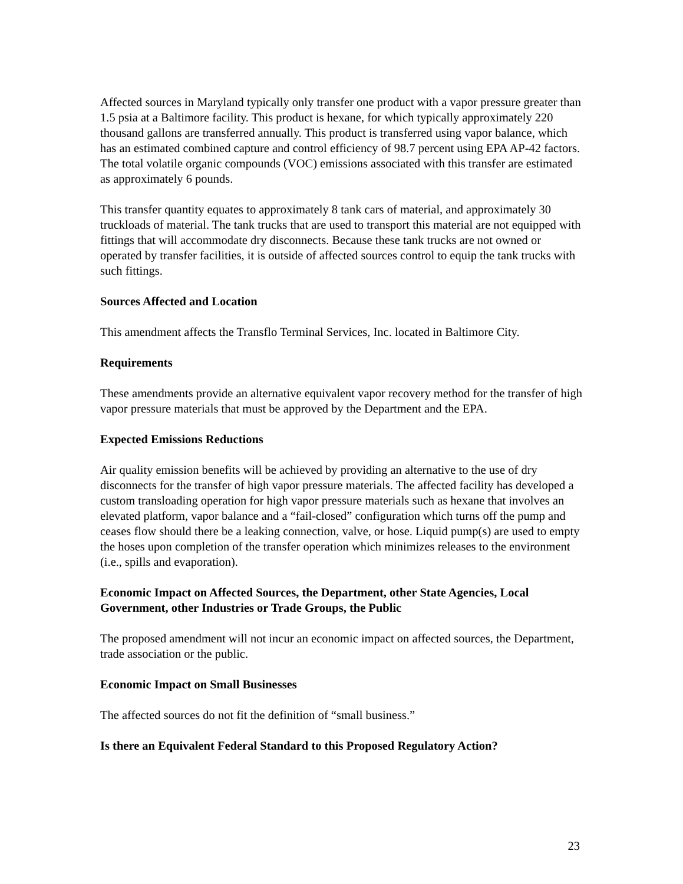Affected sources in Maryland typically only transfer one product with a vapor pressure greater than 1.5 psia at a Baltimore facility. This product is hexane, for which typically approximately 220 thousand gallons are transferred annually. This product is transferred using vapor balance, which has an estimated combined capture and control efficiency of 98.7 percent using EPA AP-42 factors. The total volatile organic compounds (VOC) emissions associated with this transfer are estimated as approximately 6 pounds.
This transfer quantity equates to approximately 8 tank cars of material, and approximately 30 truckloads of material. The tank trucks that are used to transport this material are not equipped with fittings that will accommodate dry disconnects. Because these tank trucks are not owned or operated by transfer facilities, it is outside of affected sources control to equip the tank trucks with such fittings.
Sources Affected and Location
This amendment affects the Transflo Terminal Services, Inc. located in Baltimore City.
Requirements
These amendments provide an alternative equivalent vapor recovery method for the transfer of high vapor pressure materials that must be approved by the Department and the EPA.
Expected Emissions Reductions
Air quality emission benefits will be achieved by providing an alternative to the use of dry disconnects for the transfer of high vapor pressure materials. The affected facility has developed a custom transloading operation for high vapor pressure materials such as hexane that involves an elevated platform, vapor balance and a “fail-closed” configuration which turns off the pump and ceases flow should there be a leaking connection, valve, or hose. Liquid pump(s) are used to empty the hoses upon completion of the transfer operation which minimizes releases to the environment (i.e., spills and evaporation).
Economic Impact on Affected Sources, the Department, other State Agencies, Local Government, other Industries or Trade Groups, the Public
The proposed amendment will not incur an economic impact on affected sources, the Department, trade association or the public.
Economic Impact on Small Businesses
The affected sources do not fit the definition of “small business.”
Is there an Equivalent Federal Standard to this Proposed Regulatory Action?
23